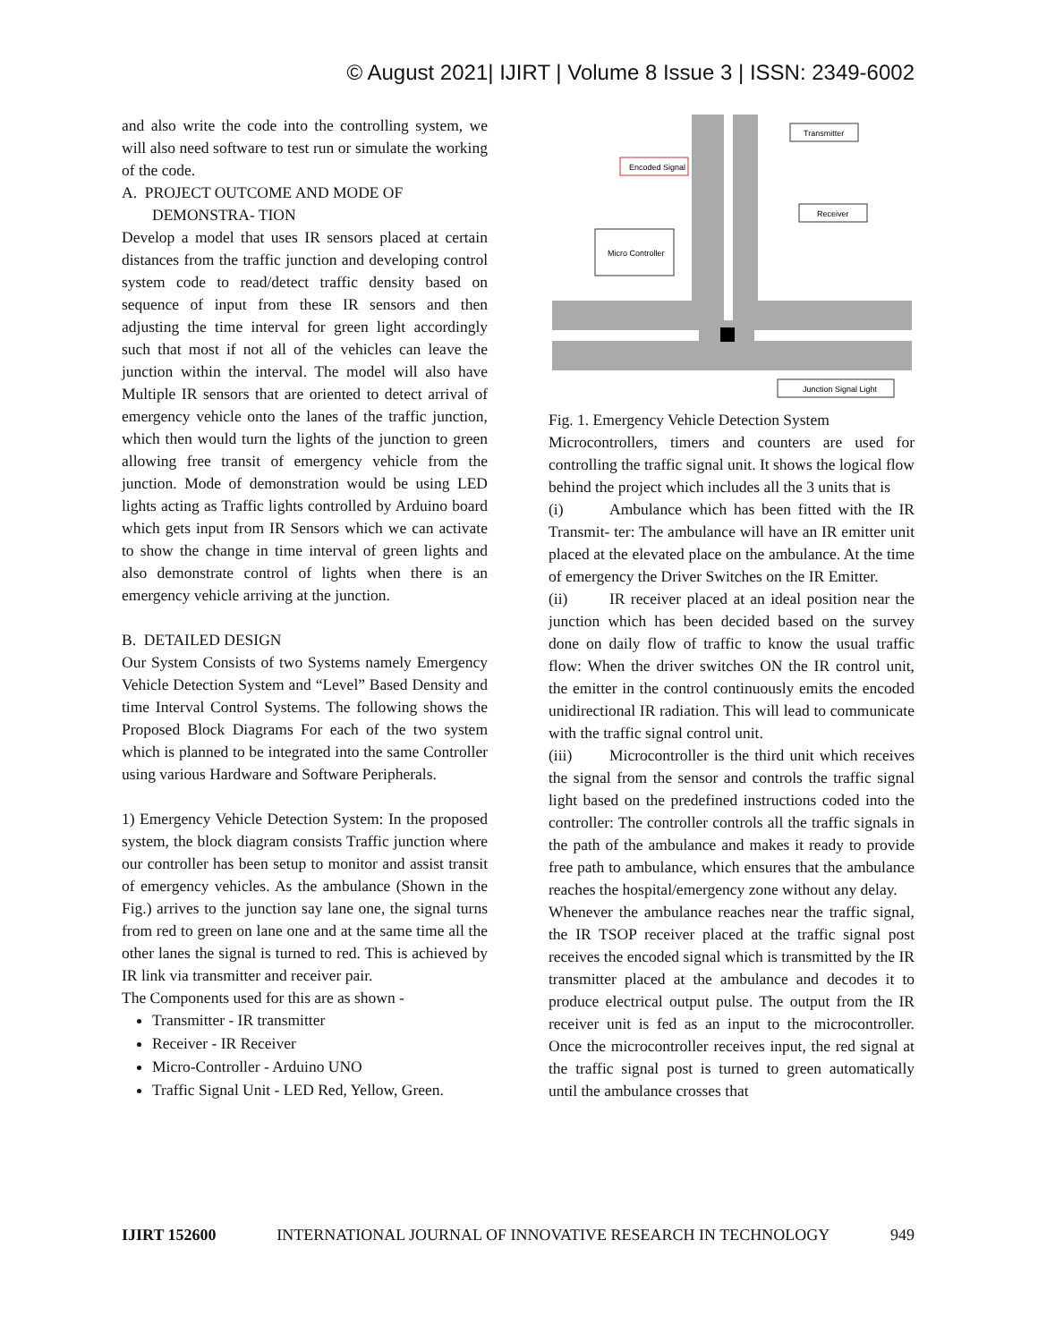© August 2021| IJIRT | Volume 8 Issue 3 | ISSN: 2349-6002
and also write the code into the controlling system, we will also need software to test run or simulate the working of the code.
A. PROJECT OUTCOME AND MODE OF
DEMONSTRA- TION
Develop a model that uses IR sensors placed at certain distances from the traffic junction and developing control system code to read/detect traffic density based on sequence of input from these IR sensors and then adjusting the time interval for green light accordingly such that most if not all of the vehicles can leave the junction within the interval. The model will also have Multiple IR sensors that are oriented to detect arrival of emergency vehicle onto the lanes of the traffic junction, which then would turn the lights of the junction to green allowing free transit of emergency vehicle from the junction. Mode of demonstration would be using LED lights acting as Traffic lights controlled by Arduino board which gets input from IR Sensors which we can activate to show the change in time interval of green lights and also demonstrate control of lights when there is an emergency vehicle arriving at the junction.
B. DETAILED DESIGN
Our System Consists of two Systems namely Emergency Vehicle Detection System and “Level” Based Density and time Interval Control Systems. The following shows the Proposed Block Diagrams For each of the two system which is planned to be integrated into the same Controller using various Hardware and Software Peripherals.
1) Emergency Vehicle Detection System: In the proposed system, the block diagram consists Traffic junction where our controller has been setup to monitor and assist transit of emergency vehicles. As the ambulance (Shown in the Fig.) arrives to the junction say lane one, the signal turns from red to green on lane one and at the same time all the other lanes the signal is turned to red. This is achieved by IR link via transmitter and receiver pair.
The Components used for this are as shown -
Transmitter - IR transmitter
Receiver - IR Receiver
Micro-Controller - Arduino UNO
Traffic Signal Unit - LED Red, Yellow, Green.
Transmitter
Encoded Signal
Receiver
Micro Controller
Junction Signal Light
Fig. 1. Emergency Vehicle Detection System
Microcontrollers, timers and counters are used for controlling the traffic signal unit. It shows the logical flow behind the project which includes all the 3 units that is
(i) Ambulance which has been fitted with the IR Transmit- ter: The ambulance will have an IR emitter unit placed at the elevated place on the ambulance. At the time of emergency the Driver Switches on the IR Emitter.
(ii) IR receiver placed at an ideal position near the junction which has been decided based on the survey done on daily flow of traffic to know the usual traffic flow: When the driver switches ON the IR control unit, the emitter in the control continuously emits the encoded unidirectional IR radiation. This will lead to communicate with the traffic signal control unit.
(iii) Microcontroller is the third unit which receives the signal from the sensor and controls the traffic signal light based on the predefined instructions coded into the controller: The controller controls all the traffic signals in the path of the ambulance and makes it ready to provide free path to ambulance, which ensures that the ambulance reaches the hospital/emergency zone without any delay.
Whenever the ambulance reaches near the traffic signal, the IR TSOP receiver placed at the traffic signal post receives the encoded signal which is transmitted by the IR transmitter placed at the ambulance and decodes it to produce electrical output pulse. The output from the IR receiver unit is fed as an input to the microcontroller. Once the microcontroller receives input, the red signal at the traffic signal post is turned to green automatically until the ambulance crosses that
IJIRT 152600 INTERNATIONAL JOURNAL OF INNOVATIVE RESEARCH IN TECHNOLOGY 949